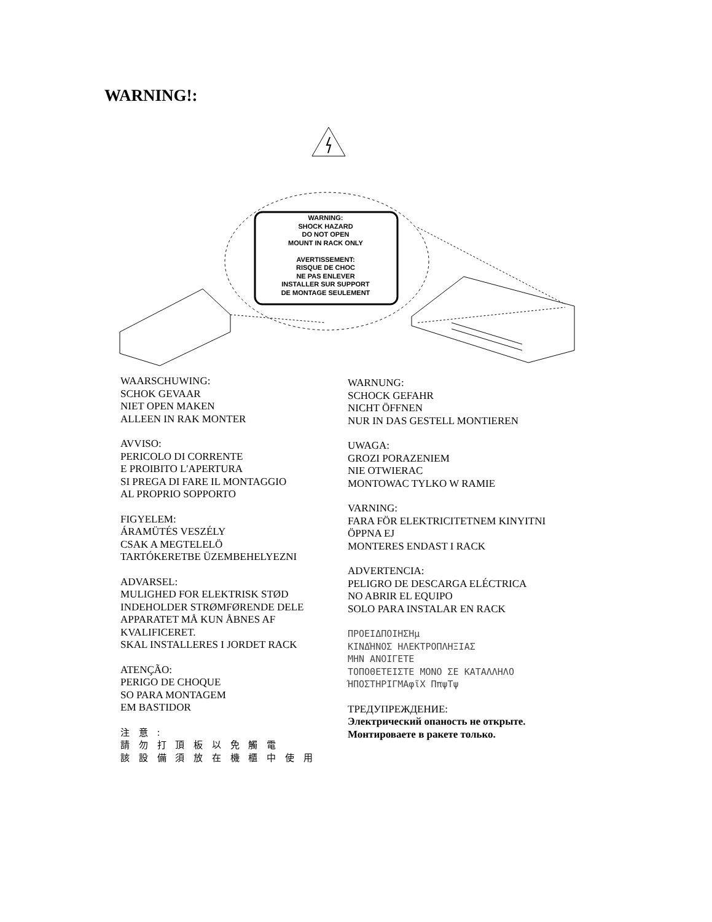WARNING!:
WARNING:
SHOCK HAZARD
DO NOT OPEN
MOUNT IN RACK ONLY
AVERTISSEMENT:
RISQUE DE CHOC
NE PAS ENLEVER
INSTALLER SUR SUPPORT
DE MONTAGE SEULEMENT
WAARSCHUWING:
SCHOK GEVAAR
NIET OPEN MAKEN
ALLEEN IN RAK MONTER
AVVISO:
PERICOLO DI CORRENTE
E PROIBITO L'APERTURA
SI PREGA DI FARE IL MONTAGGIO
AL PROPRIO SOPPORTO
FIGYELEM:
ÁRAMÜTÉS VESZÉLY
CSAK A MEGTELELÖ
TARTÓKERETBE ÜZEMBEHELYEZNI
ADVARSEL:
MULIGHED FOR ELEKTRISK STØD
INDEHOLDER STRØMFØRENDE DELE
APPARATET MÅ KUN ÅBNES AF
KVALIFICERET.
SKAL INSTALLERES I JORDET RACK
ATENÇÃO:
PERIGO DE CHOQUE
SO PARA MONTAGEM
EM BASTIDOR
注 意 :
請 勿 打 頂 板 以 免 觸 電
該 設 備 須 放 在 機 櫃 中 使 用
WARNUNG:
SCHOCK GEFAHR
NICHT ÖFFNEN
NUR IN DAS GESTELL MONTIEREN
UWAGA:
GROZI PORAZENIEM
NIE OTWIERAC
MONTOWAC TYLKO W RAMIE
VARNING:
FARA FÖR ELEKTRICITETNEM KINYITNI
ÖPPNA EJ
MONTERES ENDAST I RACK
ADVERTENCIA:
PELIGRO DE DESCARGA ELÉCTRICA
NO ABRIR EL EQUIPO
SOLO PARA INSTALAR EN RACK
ΠΡΟΕΙΔΠΟΙΗΣΗμ
ΚΙΝΔΉΝΟΣ ΗΛΕΚΤΡΟΠΛΗΞΙΑΣ
ΜΗΝ ΑΝΟΙΓΕΤΕ
ΤΟΠΟΘΕΤΕΙΣΤΕ ΜΟΝΟ ΣΕ ΚΑΤΑΛΛΗΛΟ
ΉΠΟΣΤΗΡΙΓΜΑφῖΧ ΠπψΤψ
ТРЕДУПРЕЖДЕНИЕ:
Электрический опаность не открыте.
Монтироваете в ракете только.